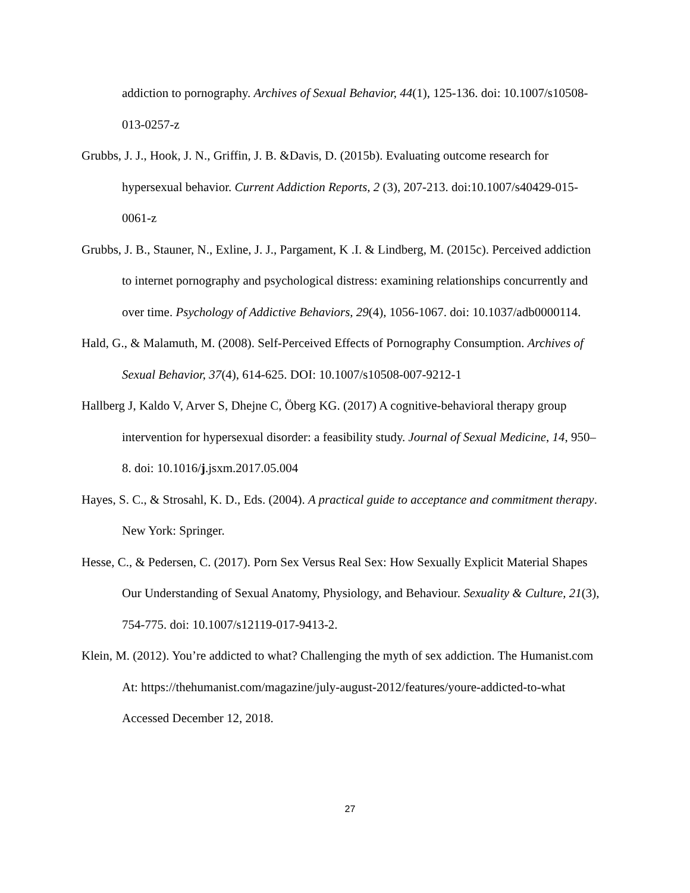addiction to pornography. Archives of Sexual Behavior, 44(1), 125-136. doi: 10.1007/s10508-013-0257-z
Grubbs, J. J., Hook, J. N., Griffin, J. B. &Davis, D. (2015b). Evaluating outcome research for hypersexual behavior. Current Addiction Reports, 2 (3), 207-213. doi:10.1007/s40429-015-0061-z
Grubbs, J. B., Stauner, N., Exline, J. J., Pargament, K .I. & Lindberg, M. (2015c). Perceived addiction to internet pornography and psychological distress: examining relationships concurrently and over time. Psychology of Addictive Behaviors, 29(4), 1056-1067. doi: 10.1037/adb0000114.
Hald, G., & Malamuth, M. (2008). Self-Perceived Effects of Pornography Consumption. Archives of Sexual Behavior, 37(4), 614-625. DOI: 10.1007/s10508-007-9212-1
Hallberg J, Kaldo V, Arver S, Dhejne C, Öberg KG. (2017) A cognitive-behavioral therapy group intervention for hypersexual disorder: a feasibility study. Journal of Sexual Medicine, 14, 950–8. doi: 10.1016/j.jsxm.2017.05.004
Hayes, S. C., & Strosahl, K. D., Eds. (2004). A practical guide to acceptance and commitment therapy. New York: Springer.
Hesse, C., & Pedersen, C. (2017). Porn Sex Versus Real Sex: How Sexually Explicit Material Shapes Our Understanding of Sexual Anatomy, Physiology, and Behaviour. Sexuality & Culture, 21(3), 754-775. doi: 10.1007/s12119-017-9413-2.
Klein, M. (2012). You’re addicted to what? Challenging the myth of sex addiction. The Humanist.com At: https://thehumanist.com/magazine/july-august-2012/features/youre-addicted-to-what Accessed December 12, 2018.
27